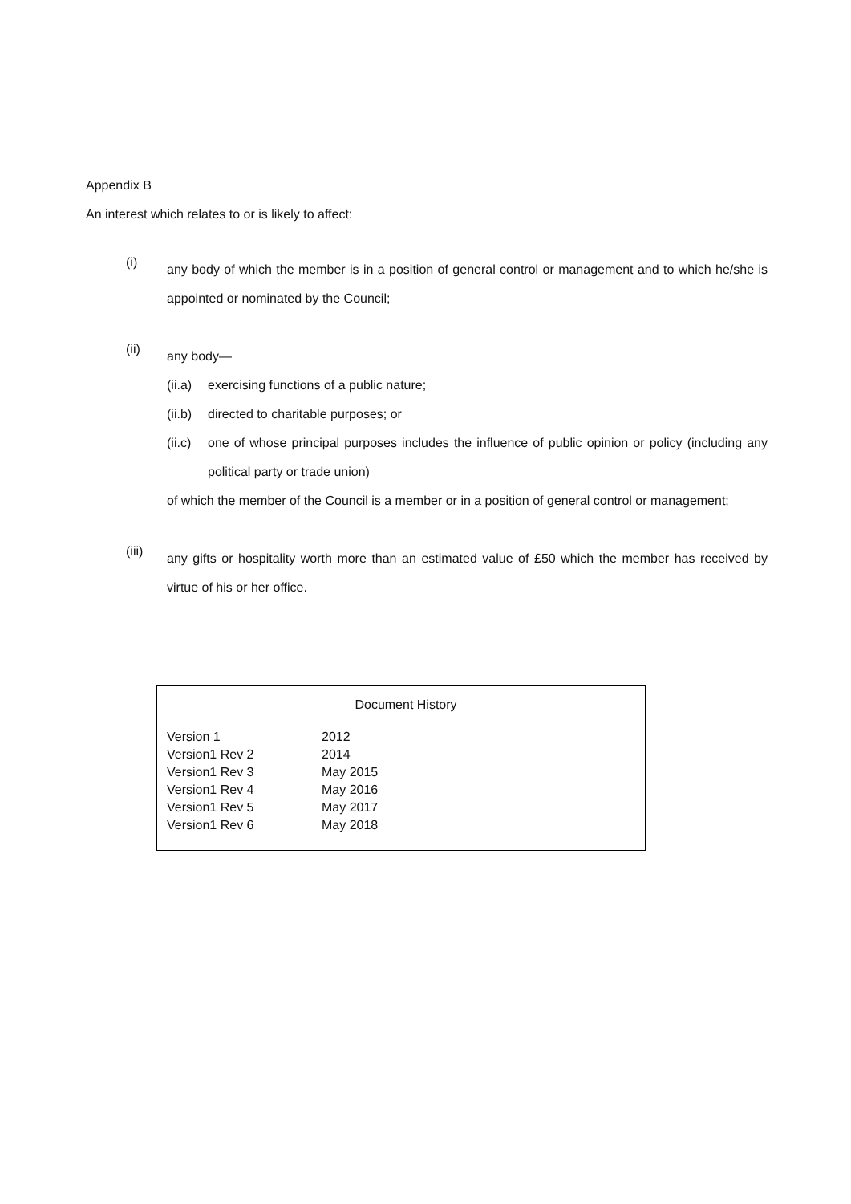Appendix B
An interest which relates to or is likely to affect:
(i)
any body of which the member is in a position of general control or management and to which he/she is appointed or nominated by the Council;
(ii)
any body—
(ii.a)
exercising functions of a public nature;
(ii.b)
directed to charitable purposes; or
(ii.c)
one of whose principal purposes includes the influence of public opinion or policy (including any political party or trade union)
of which the member of the Council is a member or in a position of general control or management;
(iii)
any gifts or hospitality worth more than an estimated value of £50 which the member has received by virtue of his or her office.
Document History
| Version 1 | 2012 |
| Version1 Rev 2 | 2014 |
| Version1 Rev 3 | May 2015 |
| Version1 Rev 4 | May 2016 |
| Version1 Rev 5 | May 2017 |
| Version1 Rev 6 | May 2018 |